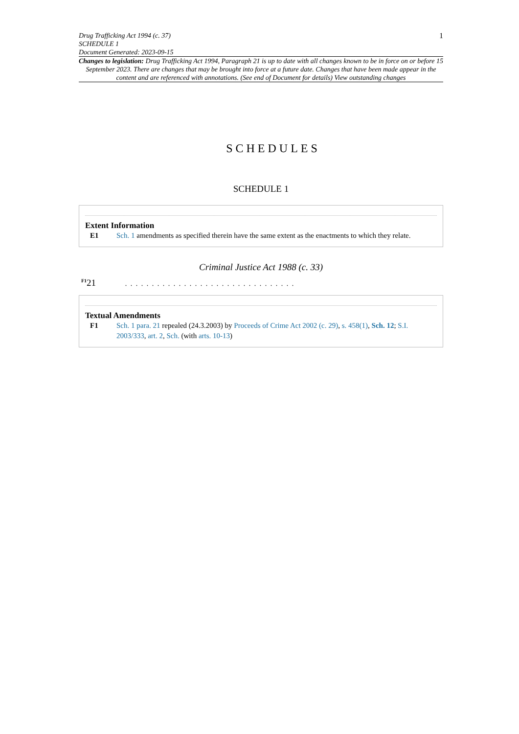Drug Trafficking Act 1994 (c. 37)
SCHEDULE 1
Document Generated: 2023-09-15
1
Changes to legislation: Drug Trafficking Act 1994, Paragraph 21 is up to date with all changes known to be in force on or before 15 September 2023. There are changes that may be brought into force at a future date. Changes that have been made appear in the content and are referenced with annotations. (See end of Document for details) View outstanding changes
SCHEDULES
SCHEDULE 1
Extent Information
E1 Sch. 1 amendments as specified therein have the same extent as the enactments to which they relate.
Criminal Justice Act 1988 (c. 33)
<sup>F1</sup>21 . . . . . . . . . . . . . . . . . . . . . . . . . . . . . . . .
Textual Amendments
F1 Sch. 1 para. 21 repealed (24.3.2003) by Proceeds of Crime Act 2002 (c. 29), s. 458(1), Sch. 12; S.I. 2003/333, art. 2, Sch. (with arts. 10-13)